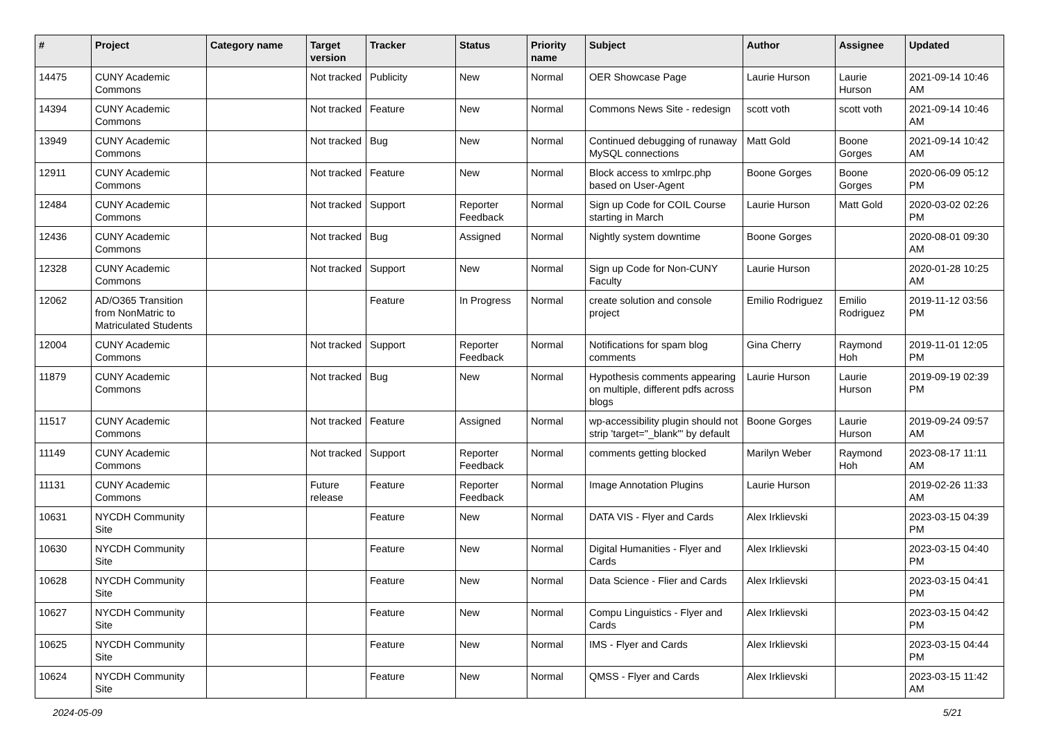| # | Project | Category name | Target version | Tracker | Status | Priority name | Subject | Author | Assignee | Updated |
| --- | --- | --- | --- | --- | --- | --- | --- | --- | --- | --- |
| 14475 | CUNY Academic Commons | | Not tracked | Publicity | New | Normal | OER Showcase Page | Laurie Hurson | Laurie Hurson | 2021-09-14 10:46 AM |
| 14394 | CUNY Academic Commons | | Not tracked | Feature | New | Normal | Commons News Site - redesign | scott voth | scott voth | 2021-09-14 10:46 AM |
| 13949 | CUNY Academic Commons | | Not tracked | Bug | New | Normal | Continued debugging of runaway MySQL connections | Matt Gold | Boone Gorges | 2021-09-14 10:42 AM |
| 12911 | CUNY Academic Commons | | Not tracked | Feature | New | Normal | Block access to xmlrpc.php based on User-Agent | Boone Gorges | Boone Gorges | 2020-06-09 05:12 PM |
| 12484 | CUNY Academic Commons | | Not tracked | Support | Reporter Feedback | Normal | Sign up Code for COIL Course starting in March | Laurie Hurson | Matt Gold | 2020-03-02 02:26 PM |
| 12436 | CUNY Academic Commons | | Not tracked | Bug | Assigned | Normal | Nightly system downtime | Boone Gorges | | 2020-08-01 09:30 AM |
| 12328 | CUNY Academic Commons | | Not tracked | Support | New | Normal | Sign up Code for Non-CUNY Faculty | Laurie Hurson | | 2020-01-28 10:25 AM |
| 12062 | AD/O365 Transition from NonMatric to Matriculated Students | | | Feature | In Progress | Normal | create solution and console project | Emilio Rodriguez | Emilio Rodriguez | 2019-11-12 03:56 PM |
| 12004 | CUNY Academic Commons | | Not tracked | Support | Reporter Feedback | Normal | Notifications for spam blog comments | Gina Cherry | Raymond Hoh | 2019-11-01 12:05 PM |
| 11879 | CUNY Academic Commons | | Not tracked | Bug | New | Normal | Hypothesis comments appearing on multiple, different pdfs across blogs | Laurie Hurson | Laurie Hurson | 2019-09-19 02:39 PM |
| 11517 | CUNY Academic Commons | | Not tracked | Feature | Assigned | Normal | wp-accessibility plugin should not strip 'target="_blank"' by default | Boone Gorges | Laurie Hurson | 2019-09-24 09:57 AM |
| 11149 | CUNY Academic Commons | | Not tracked | Support | Reporter Feedback | Normal | comments getting blocked | Marilyn Weber | Raymond Hoh | 2023-08-17 11:11 AM |
| 11131 | CUNY Academic Commons | | Future release | Feature | Reporter Feedback | Normal | Image Annotation Plugins | Laurie Hurson | | 2019-02-26 11:33 AM |
| 10631 | NYCDH Community Site | | | Feature | New | Normal | DATA VIS - Flyer and Cards | Alex Irklievski | | 2023-03-15 04:39 PM |
| 10630 | NYCDH Community Site | | | Feature | New | Normal | Digital Humanities - Flyer and Cards | Alex Irklievski | | 2023-03-15 04:40 PM |
| 10628 | NYCDH Community Site | | | Feature | New | Normal | Data Science - Flier and Cards | Alex Irklievski | | 2023-03-15 04:41 PM |
| 10627 | NYCDH Community Site | | | Feature | New | Normal | Compu Linguistics - Flyer and Cards | Alex Irklievski | | 2023-03-15 04:42 PM |
| 10625 | NYCDH Community Site | | | Feature | New | Normal | IMS - Flyer and Cards | Alex Irklievski | | 2023-03-15 04:44 PM |
| 10624 | NYCDH Community Site | | | Feature | New | Normal | QMSS - Flyer and Cards | Alex Irklievski | | 2023-03-15 11:42 AM |
2024-05-09 5/21